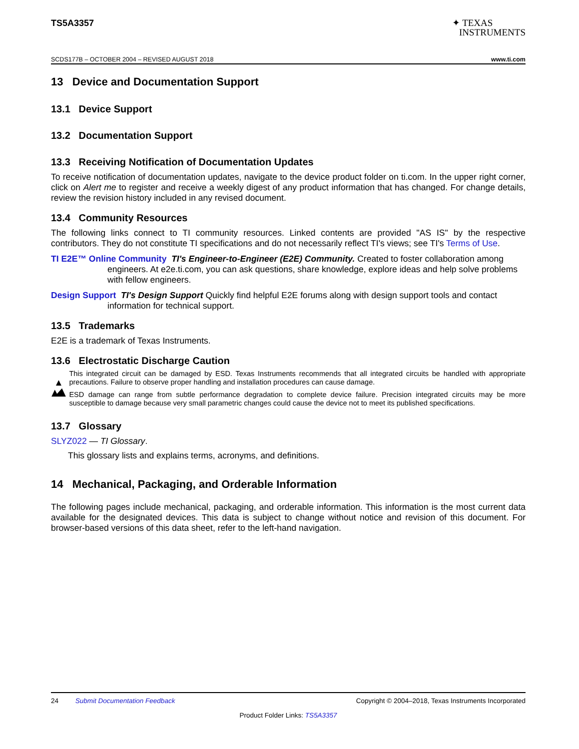TS5A3357
✦ TEXAS
INSTRUMENTS
SCDS177B – OCTOBER 2004 – REVISED AUGUST 2018 www.ti.com
13 Device and Documentation Support
13.1 Device Support
13.2 Documentation Support
13.3 Receiving Notification of Documentation Updates
To receive notification of documentation updates, navigate to the device product folder on ti.com. In the upper right corner, click on Alert me to register and receive a weekly digest of any product information that has changed. For change details, review the revision history included in any revised document.
13.4 Community Resources
The following links connect to TI community resources. Linked contents are provided "AS IS" by the respective contributors. They do not constitute TI specifications and do not necessarily reflect TI's views; see TI's Terms of Use.
TI E2E™ Online Community TI's Engineer-to-Engineer (E2E) Community. Created to foster collaboration among engineers. At e2e.ti.com, you can ask questions, share knowledge, explore ideas and help solve problems with fellow engineers.
Design Support TI's Design Support Quickly find helpful E2E forums along with design support tools and contact information for technical support.
13.5 Trademarks
E2E is a trademark of Texas Instruments.
13.6 Electrostatic Discharge Caution
This integrated circuit can be damaged by ESD. Texas Instruments recommends that all integrated circuits be handled with appropriate precautions. Failure to observe proper handling and installation procedures can cause damage.
ESD damage can range from subtle performance degradation to complete device failure. Precision integrated circuits may be more susceptible to damage because very small parametric changes could cause the device not to meet its published specifications.
13.7 Glossary
SLYZ022 — TI Glossary.
This glossary lists and explains terms, acronyms, and definitions.
14 Mechanical, Packaging, and Orderable Information
The following pages include mechanical, packaging, and orderable information. This information is the most current data available for the designated devices. This data is subject to change without notice and revision of this document. For browser-based versions of this data sheet, refer to the left-hand navigation.
24 Submit Documentation Feedback Copyright © 2004–2018, Texas Instruments Incorporated
Product Folder Links: TS5A3357